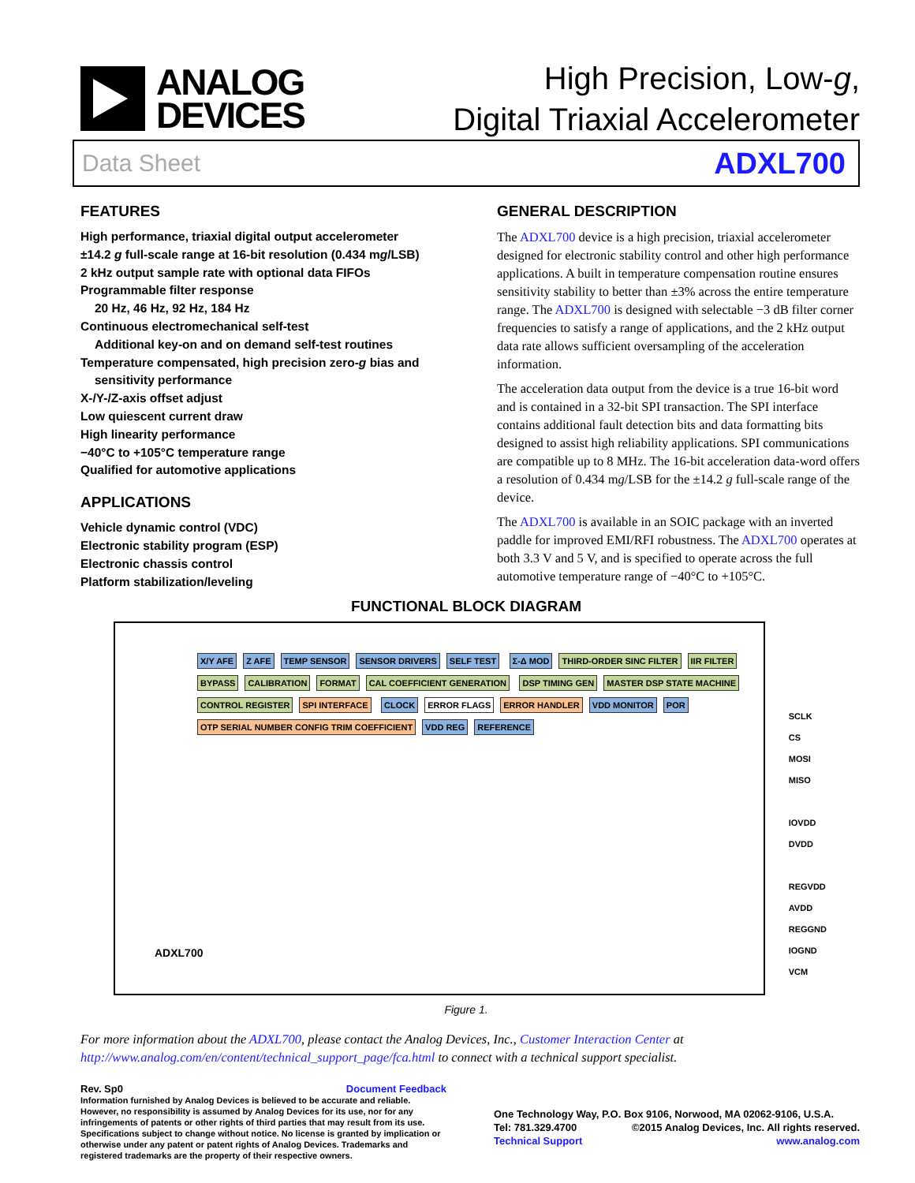ANALOG
DEVICES
High Precision, Low-g,
Digital Triaxial Accelerometer
Data Sheet ADXL700
FEATURES
High performance, triaxial digital output accelerometer
±14.2 g full-scale range at 16-bit resolution (0.434 mg/LSB)
2 kHz output sample rate with optional data FIFOs
Programmable filter response
20 Hz, 46 Hz, 92 Hz, 184 Hz
Continuous electromechanical self-test
Additional key-on and on demand self-test routines
Temperature compensated, high precision zero-g bias and
sensitivity performance
X-/Y-/Z-axis offset adjust
Low quiescent current draw
High linearity performance
−40°C to +105°C temperature range
Qualified for automotive applications
APPLICATIONS
Vehicle dynamic control (VDC)
Electronic stability program (ESP)
Electronic chassis control
Platform stabilization/leveling
GENERAL DESCRIPTION
The ADXL700 device is a high precision, triaxial accelerometer designed for electronic stability control and other high performance applications. A built in temperature compensation routine ensures sensitivity stability to better than ±3% across the entire temperature range. The ADXL700 is designed with selectable −3 dB filter corner frequencies to satisfy a range of applications, and the 2 kHz output data rate allows sufficient oversampling of the acceleration information.
The acceleration data output from the device is a true 16-bit word and is contained in a 32-bit SPI transaction. The SPI interface contains additional fault detection bits and data formatting bits designed to assist high reliability applications. SPI communications are compatible up to 8 MHz. The 16-bit acceleration data-word offers a resolution of 0.434 mg/LSB for the ±14.2 g full-scale range of the device.
The ADXL700 is available in an SOIC package with an inverted paddle for improved EMI/RFI robustness. The ADXL700 operates at both 3.3 V and 5 V, and is specified to operate across the full automotive temperature range of −40°C to +105°C.
FUNCTIONAL BLOCK DIAGRAM
X/Y AFE Z AFE TEMP SENSOR SENSOR DRIVERS SELF TEST Σ-Δ MOD THIRD-ORDER SINC FILTER IIR FILTER BYPASS CALIBRATION FORMAT CAL COEFFICIENT GENERATION DSP TIMING GEN MASTER DSP STATE MACHINE CONTROL REGISTER SPI INTERFACE CLOCK ERROR FLAGS ERROR HANDLER VDD MONITOR POR OTP SERIAL NUMBER CONFIG TRIM COEFFICIENT VDD REG REFERENCE
ADXL700
SCLK
CS
MOSI
MISO
IOVDD
DVDD
REGVDD
AVDD
REGGND
IOGND
VCM
Figure 1.
For more information about the ADXL700, please contact the Analog Devices, Inc., Customer Interaction Center at http://www.analog.com/en/content/technical_support_page/fca.html to connect with a technical support specialist.
Rev. Sp0 Document Feedback
Information furnished by Analog Devices is believed to be accurate and reliable. However, no responsibility is assumed by Analog Devices for its use, nor for any infringements of patents or other rights of third parties that may result from its use. Specifications subject to change without notice. No license is granted by implication or otherwise under any patent or patent rights of Analog Devices. Trademarks and registered trademarks are the property of their respective owners.
One Technology Way, P.O. Box 9106, Norwood, MA 02062-9106, U.S.A.
Tel: 781.329.4700 ©2015 Analog Devices, Inc. All rights reserved.
Technical Support www.analog.com